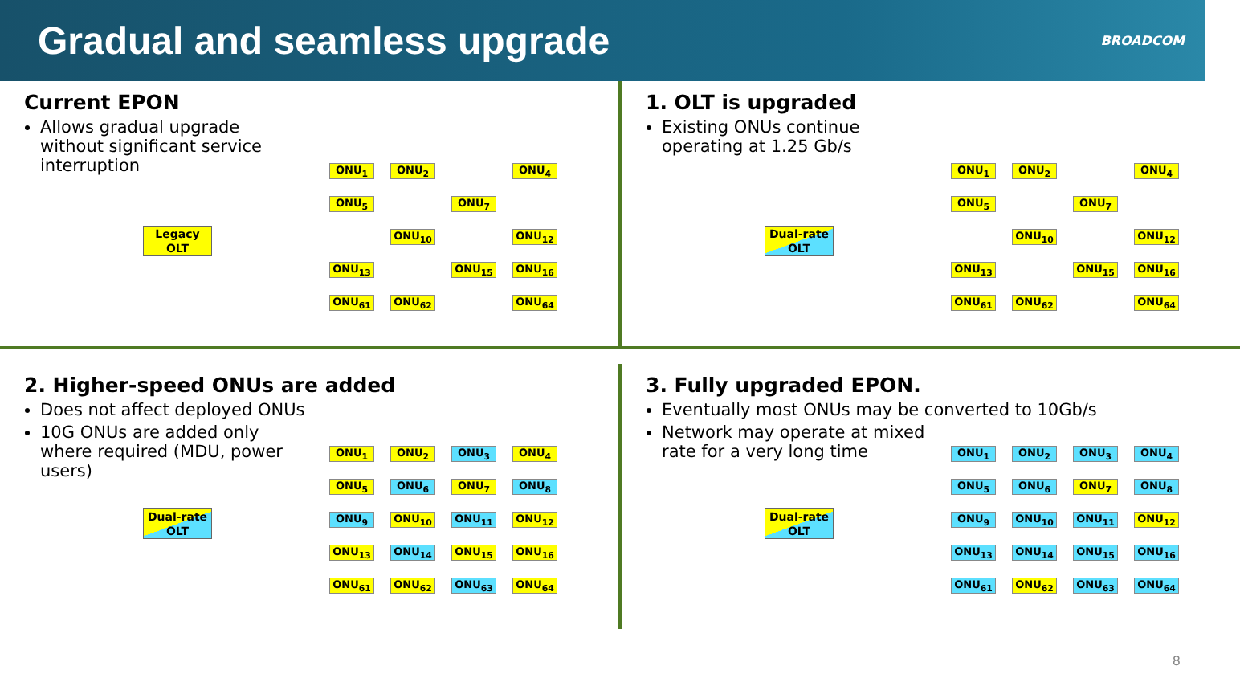Gradual and seamless upgrade
BROADCOM
Current EPON
Allows gradual upgrade without significant service interruption
Legacy OLT
ONU<sub>1</sub> ONU<sub>2</sub> ONU<sub>4</sub> ONU<sub>5</sub> ONU<sub>7</sub> ONU<sub>10</sub> ONU<sub>12</sub> ONU<sub>13</sub> ONU<sub>15</sub> ONU<sub>16</sub> ONU<sub>61</sub> ONU<sub>62</sub> ONU<sub>64</sub>
1. OLT is upgraded
Existing ONUs continue operating at 1.25 Gb/s
Dual-rate OLT
ONU<sub>1</sub> ONU<sub>2</sub> ONU<sub>4</sub> ONU<sub>5</sub> ONU<sub>7</sub> ONU<sub>10</sub> ONU<sub>12</sub> ONU<sub>13</sub> ONU<sub>15</sub> ONU<sub>16</sub> ONU<sub>61</sub> ONU<sub>62</sub> ONU<sub>64</sub>
2. Higher-speed ONUs are added
Does not affect deployed ONUs
10G ONUs are added only where required (MDU, power users)
Dual-rate OLT
ONU<sub>1</sub> ONU<sub>2</sub> ONU<sub>3</sub> ONU<sub>4</sub> ONU<sub>5</sub> ONU<sub>6</sub> ONU<sub>7</sub> ONU<sub>8</sub> ONU<sub>9</sub> ONU<sub>10</sub> ONU<sub>11</sub> ONU<sub>12</sub> ONU<sub>13</sub> ONU<sub>14</sub> ONU<sub>15</sub> ONU<sub>16</sub> ONU<sub>61</sub> ONU<sub>62</sub> ONU<sub>63</sub> ONU<sub>64</sub>
3. Fully upgraded EPON.
Eventually most ONUs may be converted to 10Gb/s
Network may operate at mixed rate for a very long time
Dual-rate OLT
ONU<sub>1</sub> ONU<sub>2</sub> ONU<sub>3</sub> ONU<sub>4</sub> ONU<sub>5</sub> ONU<sub>6</sub> ONU<sub>7</sub> ONU<sub>8</sub> ONU<sub>9</sub> ONU<sub>10</sub> ONU<sub>11</sub> ONU<sub>12</sub> ONU<sub>13</sub> ONU<sub>14</sub> ONU<sub>15</sub> ONU<sub>16</sub> ONU<sub>61</sub> ONU<sub>62</sub> ONU<sub>63</sub> ONU<sub>64</sub>
8